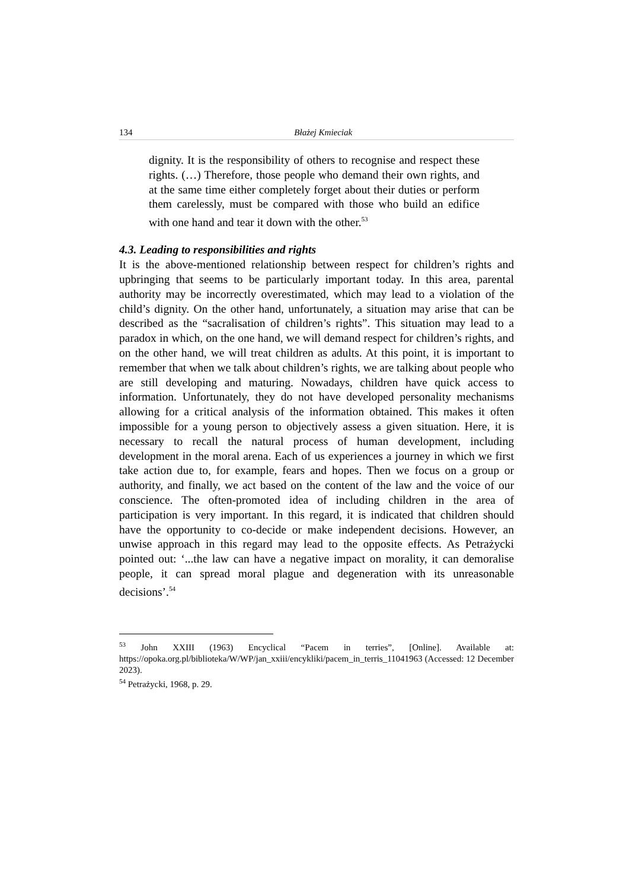134 Błażej Kmieciak
dignity. It is the responsibility of others to recognise and respect these rights. (…) Therefore, those people who demand their own rights, and at the same time either completely forget about their duties or perform them carelessly, must be compared with those who build an edifice with one hand and tear it down with the other.<sup>53</sup>
4.3. Leading to responsibilities and rights
It is the above-mentioned relationship between respect for children’s rights and upbringing that seems to be particularly important today. In this area, parental authority may be incorrectly overestimated, which may lead to a violation of the child’s dignity. On the other hand, unfortunately, a situation may arise that can be described as the “sacralisation of children’s rights”. This situation may lead to a paradox in which, on the one hand, we will demand respect for children’s rights, and on the other hand, we will treat children as adults. At this point, it is important to remember that when we talk about children’s rights, we are talking about people who are still developing and maturing. Nowadays, children have quick access to information. Unfortunately, they do not have developed personality mechanisms allowing for a critical analysis of the information obtained. This makes it often impossible for a young person to objectively assess a given situation. Here, it is necessary to recall the natural process of human development, including development in the moral arena. Each of us experiences a journey in which we first take action due to, for example, fears and hopes. Then we focus on a group or authority, and finally, we act based on the content of the law and the voice of our conscience. The often-promoted idea of including children in the area of participation is very important. In this regard, it is indicated that children should have the opportunity to co-decide or make independent decisions. However, an unwise approach in this regard may lead to the opposite effects. As Petrażycki pointed out: ‘...the law can have a negative impact on morality, it can demoralise people, it can spread moral plague and degeneration with its unreasonable decisions’.<sup>54</sup>
<sup>53</sup> John XXIII (1963) Encyclical “Pacem in terries”, [Online]. Available at: https://opoka.org.pl/biblioteka/W/WP/jan_xxiii/encykliki/pacem_in_terris_11041963 (Accessed: 12 December 2023).
<sup>54</sup> Petrażycki, 1968, p. 29.